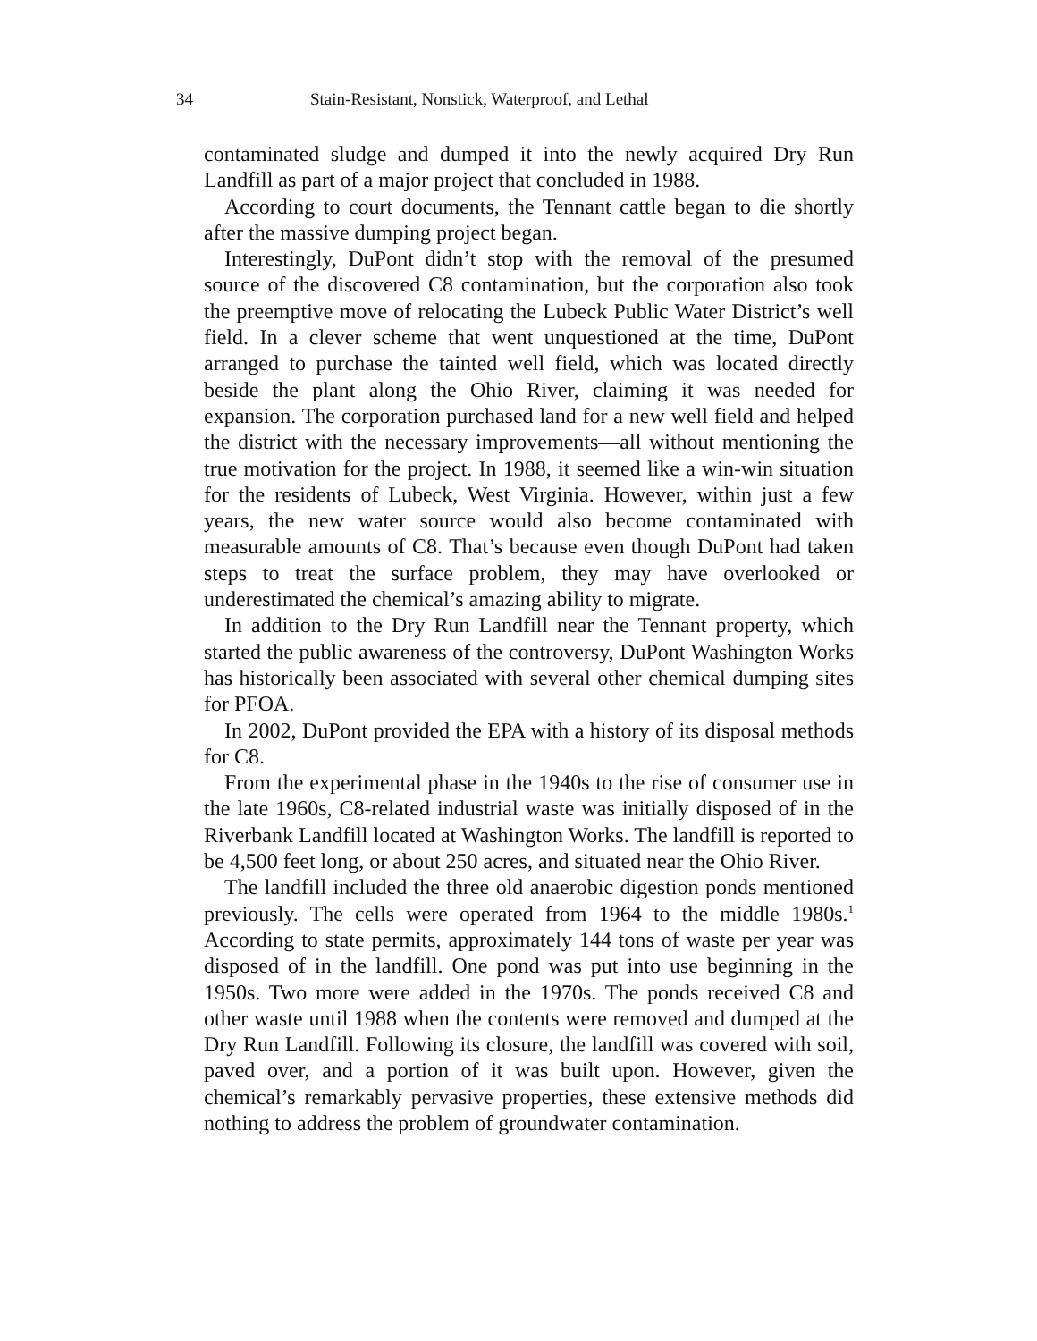34 Stain-Resistant, Nonstick, Waterproof, and Lethal
contaminated sludge and dumped it into the newly acquired Dry Run Landfill as part of a major project that concluded in 1988.
According to court documents, the Tennant cattle began to die shortly after the massive dumping project began.
Interestingly, DuPont didn’t stop with the removal of the presumed source of the discovered C8 contamination, but the corporation also took the preemptive move of relocating the Lubeck Public Water District’s well field. In a clever scheme that went unquestioned at the time, DuPont arranged to purchase the tainted well field, which was located directly beside the plant along the Ohio River, claiming it was needed for expansion. The corporation purchased land for a new well field and helped the district with the necessary improvements—all without mentioning the true motivation for the project. In 1988, it seemed like a win-win situation for the residents of Lubeck, West Virginia. However, within just a few years, the new water source would also become contaminated with measurable amounts of C8. That’s because even though DuPont had taken steps to treat the surface problem, they may have overlooked or underestimated the chemical’s amazing ability to migrate.
In addition to the Dry Run Landfill near the Tennant property, which started the public awareness of the controversy, DuPont Washington Works has historically been associated with several other chemical dumping sites for PFOA.
In 2002, DuPont provided the EPA with a history of its disposal methods for C8.
From the experimental phase in the 1940s to the rise of consumer use in the late 1960s, C8-related industrial waste was initially disposed of in the Riverbank Landfill located at Washington Works. The landfill is reported to be 4,500 feet long, or about 250 acres, and situated near the Ohio River.
The landfill included the three old anaerobic digestion ponds mentioned previously. The cells were operated from 1964 to the middle 1980s.<sup>1</sup> According to state permits, approximately 144 tons of waste per year was disposed of in the landfill. One pond was put into use beginning in the 1950s. Two more were added in the 1970s. The ponds received C8 and other waste until 1988 when the contents were removed and dumped at the Dry Run Landfill. Following its closure, the landfill was covered with soil, paved over, and a portion of it was built upon. However, given the chemical’s remarkably pervasive properties, these extensive methods did nothing to address the problem of groundwater contamination.